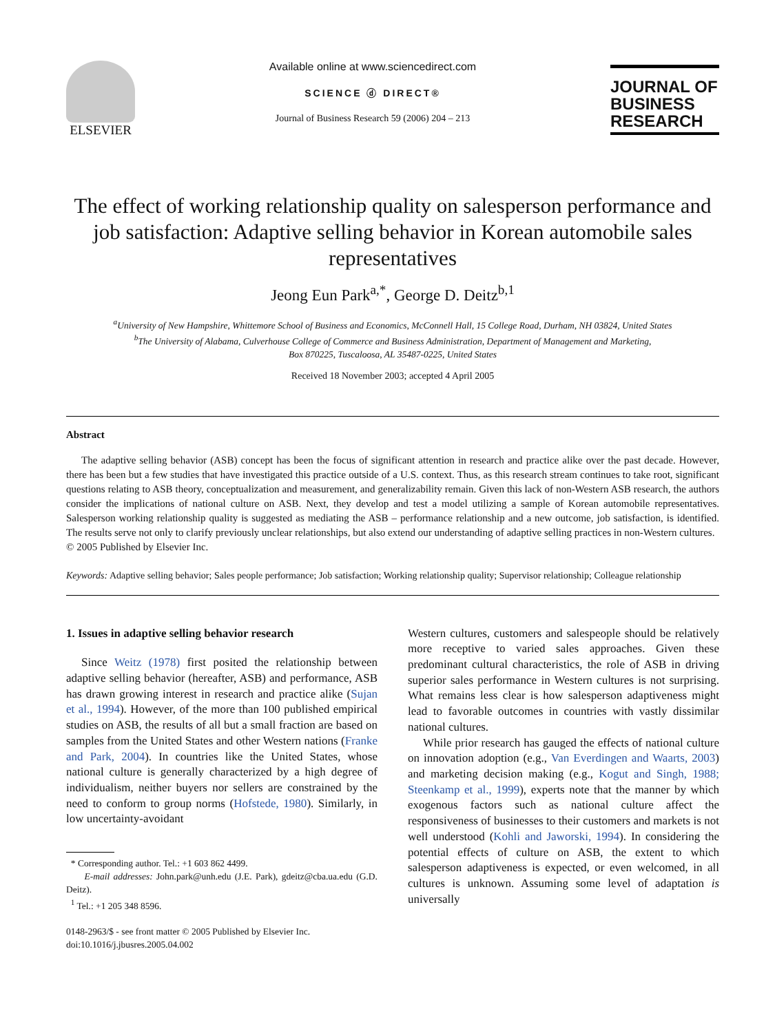ELSEVIER
Available online at www.sciencedirect.com
SCIENCE ⓓ DIRECT®
Journal of Business Research 59 (2006) 204 – 213
JOURNAL OF
BUSINESS
RESEARCH
The effect of working relationship quality on salesperson performance and job satisfaction: Adaptive selling behavior in Korean automobile sales representatives
Jeong Eun Park<sup>a,*</sup>, George D. Deitz<sup>b,1</sup>
<sup>a</sup> University of New Hampshire, Whittemore School of Business and Economics, McConnell Hall, 15 College Road, Durham, NH 03824, United States
<sup>b</sup> The University of Alabama, Culverhouse College of Commerce and Business Administration, Department of Management and Marketing,
Box 870225, Tuscaloosa, AL 35487-0225, United States
Received 18 November 2003; accepted 4 April 2005
Abstract
The adaptive selling behavior (ASB) concept has been the focus of significant attention in research and practice alike over the past decade. However, there has been but a few studies that have investigated this practice outside of a U.S. context. Thus, as this research stream continues to take root, significant questions relating to ASB theory, conceptualization and measurement, and generalizability remain. Given this lack of non-Western ASB research, the authors consider the implications of national culture on ASB. Next, they develop and test a model utilizing a sample of Korean automobile representatives. Salesperson working relationship quality is suggested as mediating the ASB – performance relationship and a new outcome, job satisfaction, is identified. The results serve not only to clarify previously unclear relationships, but also extend our understanding of adaptive selling practices in non-Western cultures.
© 2005 Published by Elsevier Inc.
Keywords: Adaptive selling behavior; Sales people performance; Job satisfaction; Working relationship quality; Supervisor relationship; Colleague relationship
1. Issues in adaptive selling behavior research
Since Weitz (1978) first posited the relationship between adaptive selling behavior (hereafter, ASB) and performance, ASB has drawn growing interest in research and practice alike (Sujan et al., 1994). However, of the more than 100 published empirical studies on ASB, the results of all but a small fraction are based on samples from the United States and other Western nations (Franke and Park, 2004). In countries like the United States, whose national culture is generally characterized by a high degree of individualism, neither buyers nor sellers are constrained by the need to conform to group norms (Hofstede, 1980). Similarly, in low uncertainty-avoidant
* Corresponding author. Tel.: +1 603 862 4499.
E-mail addresses: John.park@unh.edu (J.E. Park), gdeitz@cba.ua.edu (G.D. Deitz).
<sup>1</sup> Tel.: +1 205 348 8596.
0148-2963/$ - see front matter © 2005 Published by Elsevier Inc.
doi:10.1016/j.jbusres.2005.04.002
Western cultures, customers and salespeople should be relatively more receptive to varied sales approaches. Given these predominant cultural characteristics, the role of ASB in driving superior sales performance in Western cultures is not surprising. What remains less clear is how salesperson adaptiveness might lead to favorable outcomes in countries with vastly dissimilar national cultures.
While prior research has gauged the effects of national culture on innovation adoption (e.g., Van Everdingen and Waarts, 2003) and marketing decision making (e.g., Kogut and Singh, 1988; Steenkamp et al., 1999), experts note that the manner by which exogenous factors such as national culture affect the responsiveness of businesses to their customers and markets is not well understood (Kohli and Jaworski, 1994). In considering the potential effects of culture on ASB, the extent to which salesperson adaptiveness is expected, or even welcomed, in all cultures is unknown. Assuming some level of adaptation is universally